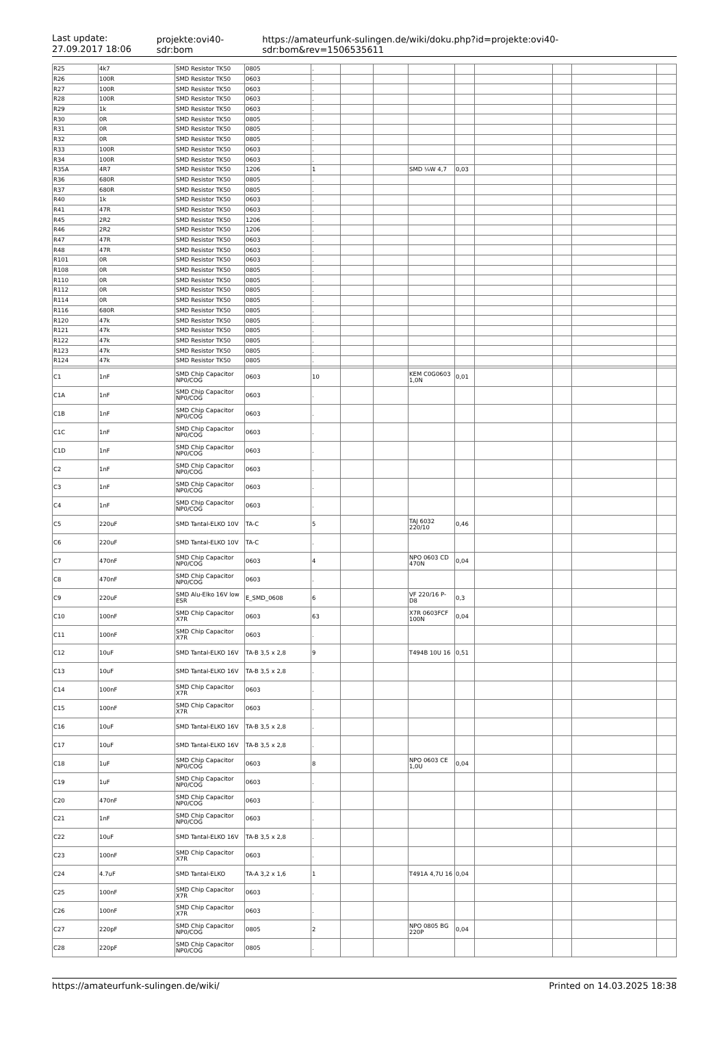Last update:
27.09.2017 18:06
projekte:ovi40-sdr:bom
https://amateurfunk-sulingen.de/wiki/doku.php?id=projekte:ovi40-sdr:bom&rev=1506535611
| R25 | 4k7 | SMD Resistor TK50 | 0805 | . | | | | | | | | |
| R26 | 100R | SMD Resistor TK50 | 0603 | . | | | | | | | | |
| R27 | 100R | SMD Resistor TK50 | 0603 | . | | | | | | | | |
| R28 | 100R | SMD Resistor TK50 | 0603 | . | | | | | | | | |
| R29 | 1k | SMD Resistor TK50 | 0603 | . | | | | | | | | |
| R30 | 0R | SMD Resistor TK50 | 0805 | . | | | | | | | | |
| R31 | 0R | SMD Resistor TK50 | 0805 | . | | | | | | | | |
| R32 | 0R | SMD Resistor TK50 | 0805 | . | | | | | | | | |
| R33 | 100R | SMD Resistor TK50 | 0603 | . | | | | | | | | |
| R34 | 100R | SMD Resistor TK50 | 0603 | . | | | | | | | | |
| R35A | 4R7 | SMD Resistor TK50 | 1206 | 1 | | | SMD ¼W 4,7 | 0,03 | | | | |
| R36 | 680R | SMD Resistor TK50 | 0805 | . | | | | | | | | |
| R37 | 680R | SMD Resistor TK50 | 0805 | . | | | | | | | | |
| R40 | 1k | SMD Resistor TK50 | 0603 | . | | | | | | | | |
| R41 | 47R | SMD Resistor TK50 | 0603 | . | | | | | | | | |
| R45 | 2R2 | SMD Resistor TK50 | 1206 | . | | | | | | | | |
| R46 | 2R2 | SMD Resistor TK50 | 1206 | . | | | | | | | | |
| R47 | 47R | SMD Resistor TK50 | 0603 | . | | | | | | | | |
| R48 | 47R | SMD Resistor TK50 | 0603 | . | | | | | | | | |
| R101 | 0R | SMD Resistor TK50 | 0603 | . | | | | | | | | |
| R108 | 0R | SMD Resistor TK50 | 0805 | . | | | | | | | | |
| R110 | 0R | SMD Resistor TK50 | 0805 | . | | | | | | | | |
| R112 | 0R | SMD Resistor TK50 | 0805 | . | | | | | | | | |
| R114 | 0R | SMD Resistor TK50 | 0805 | . | | | | | | | | |
| R116 | 680R | SMD Resistor TK50 | 0805 | . | | | | | | | | |
| R120 | 47k | SMD Resistor TK50 | 0805 | . | | | | | | | | |
| R121 | 47k | SMD Resistor TK50 | 0805 | . | | | | | | | | |
| R122 | 47k | SMD Resistor TK50 | 0805 | . | | | | | | | | |
| R123 | 47k | SMD Resistor TK50 | 0805 | . | | | | | | | | |
| R124 | 47k | SMD Resistor TK50 | 0805 | . | | | | | | | | |
| C1 | 1nF | SMD Chip Capacitor NP0/COG | 0603 | 10 | | | KEM C0G0603 1,0N | 0,01 | | | | |
| C1A | 1nF | SMD Chip Capacitor NP0/COG | 0603 | . | | | | | | | | |
| C1B | 1nF | SMD Chip Capacitor NP0/COG | 0603 | . | | | | | | | | |
| C1C | 1nF | SMD Chip Capacitor NP0/COG | 0603 | . | | | | | | | | |
| C1D | 1nF | SMD Chip Capacitor NP0/COG | 0603 | . | | | | | | | | |
| C2 | 1nF | SMD Chip Capacitor NP0/COG | 0603 | . | | | | | | | | |
| C3 | 1nF | SMD Chip Capacitor NP0/COG | 0603 | . | | | | | | | | |
| C4 | 1nF | SMD Chip Capacitor NP0/COG | 0603 | . | | | | | | | | |
| C5 | 220uF | SMD Tantal-ELKO 10V | TA-C | 5 | | | TAJ 6032 220/10 | 0,46 | | | | |
| C6 | 220uF | SMD Tantal-ELKO 10V | TA-C | . | | | | | | | | |
| C7 | 470nF | SMD Chip Capacitor NP0/COG | 0603 | 4 | | | NPO 0603 CD 470N | 0,04 | | | | |
| C8 | 470nF | SMD Chip Capacitor NP0/COG | 0603 | . | | | | | | | | |
| C9 | 220uF | SMD Alu-Elko 16V low ESR | E_SMD_0608 | 6 | | | VF 220/16 P-D8 | 0,3 | | | | |
| C10 | 100nF | SMD Chip Capacitor X7R | 0603 | 63 | | | X7R 0603FCF 100N | 0,04 | | | | |
| C11 | 100nF | SMD Chip Capacitor X7R | 0603 | . | | | | | | | | |
| C12 | 10uF | SMD Tantal-ELKO 16V | TA-B 3,5 x 2,8 | 9 | | | T494B 10U 16 | 0,51 | | | | |
| C13 | 10uF | SMD Tantal-ELKO 16V | TA-B 3,5 x 2,8 | . | | | | | | | | |
| C14 | 100nF | SMD Chip Capacitor X7R | 0603 | . | | | | | | | | |
| C15 | 100nF | SMD Chip Capacitor X7R | 0603 | . | | | | | | | | |
| C16 | 10uF | SMD Tantal-ELKO 16V | TA-B 3,5 x 2,8 | . | | | | | | | | |
| C17 | 10uF | SMD Tantal-ELKO 16V | TA-B 3,5 x 2,8 | . | | | | | | | | |
| C18 | 1uF | SMD Chip Capacitor NP0/COG | 0603 | 8 | | | NPO 0603 CE 1,0U | 0,04 | | | | |
| C19 | 1uF | SMD Chip Capacitor NP0/COG | 0603 | . | | | | | | | | |
| C20 | 470nF | SMD Chip Capacitor NP0/COG | 0603 | . | | | | | | | | |
| C21 | 1nF | SMD Chip Capacitor NP0/COG | 0603 | . | | | | | | | | |
| C22 | 10uF | SMD Tantal-ELKO 16V | TA-B 3,5 x 2,8 | . | | | | | | | | |
| C23 | 100nF | SMD Chip Capacitor X7R | 0603 | . | | | | | | | | |
| C24 | 4.7uF | SMD Tantal-ELKO | TA-A 3,2 x 1,6 | 1 | | | T491A 4,7U 16 | 0,04 | | | | |
| C25 | 100nF | SMD Chip Capacitor X7R | 0603 | . | | | | | | | | |
| C26 | 100nF | SMD Chip Capacitor X7R | 0603 | . | | | | | | | | |
| C27 | 220pF | SMD Chip Capacitor NP0/COG | 0805 | 2 | | | NPO 0805 BG 220P | 0,04 | | | | |
| C28 | 220pF | SMD Chip Capacitor NP0/COG | 0805 | . | | | | | | | | |
https://amateurfunk-sulingen.de/wiki/ Printed on 14.03.2025 18:38